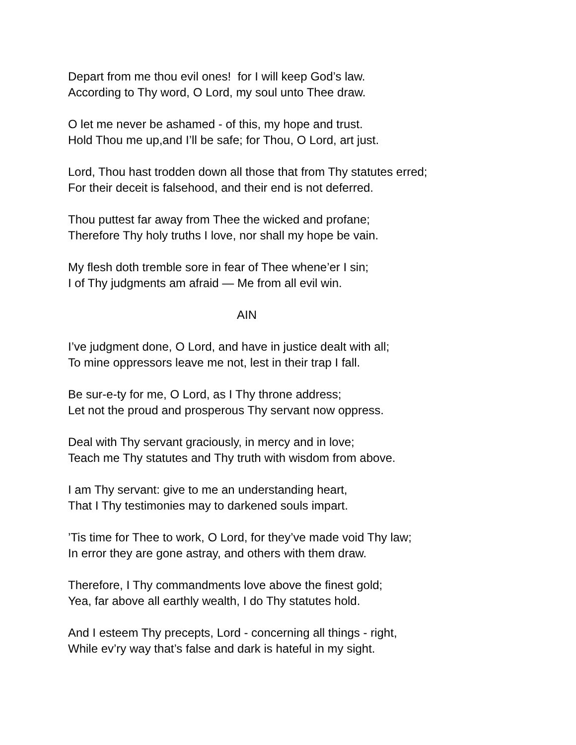Depart from me thou evil ones! for I will keep God’s law.
According to Thy word, O Lord, my soul unto Thee draw.
O let me never be ashamed - of this, my hope and trust.
Hold Thou me up,and I’ll be safe; for Thou, O Lord, art just.
Lord, Thou hast trodden down all those that from Thy statutes erred;
For their deceit is falsehood, and their end is not deferred.
Thou puttest far away from Thee the wicked and profane;
Therefore Thy holy truths I love, nor shall my hope be vain.
My flesh doth tremble sore in fear of Thee whene’er I sin;
I of Thy judgments am afraid — Me from all evil win.
AIN
I’ve judgment done, O Lord, and have in justice dealt with all;
To mine oppressors leave me not, lest in their trap I fall.
Be sur-e-ty for me, O Lord, as I Thy throne address;
Let not the proud and prosperous Thy servant now oppress.
Deal with Thy servant graciously, in mercy and in love;
Teach me Thy statutes and Thy truth with wisdom from above.
I am Thy servant: give to me an understanding heart,
That I Thy testimonies may to darkened souls impart.
’Tis time for Thee to work, O Lord, for they’ve made void Thy law;
In error they are gone astray, and others with them draw.
Therefore, I Thy commandments love above the finest gold;
Yea, far above all earthly wealth, I do Thy statutes hold.
And I esteem Thy precepts, Lord - concerning all things - right,
While ev’ry way that’s false and dark is hateful in my sight.